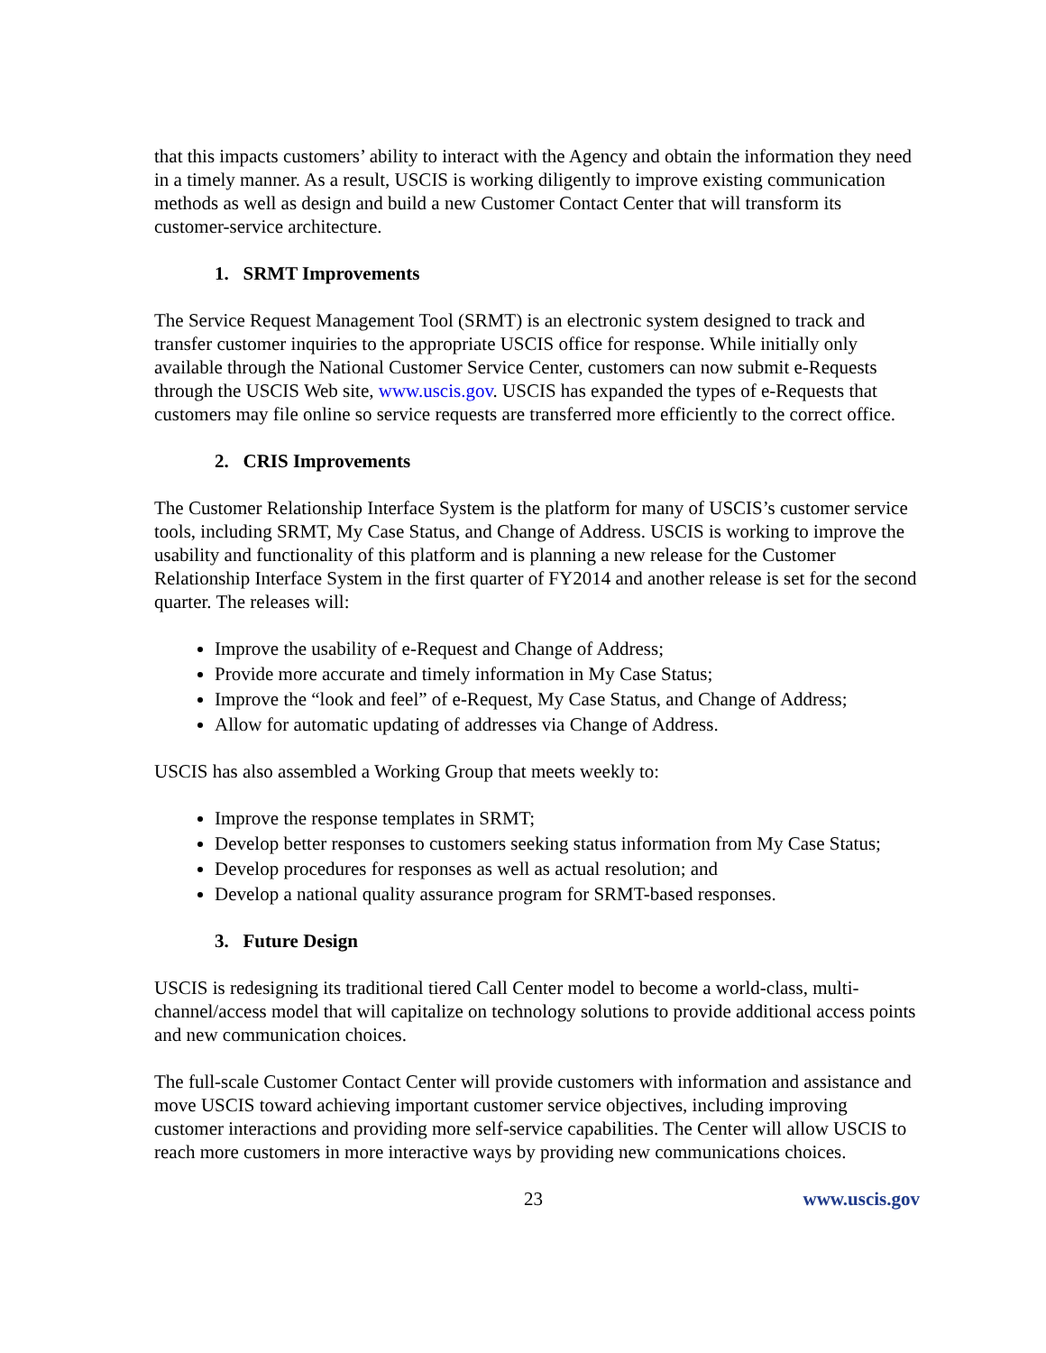that this impacts customers’ ability to interact with the Agency and obtain the information they need in a timely manner. As a result, USCIS is working diligently to improve existing communication methods as well as design and build a new Customer Contact Center that will transform its customer-service architecture.
1. SRMT Improvements
The Service Request Management Tool (SRMT) is an electronic system designed to track and transfer customer inquiries to the appropriate USCIS office for response. While initially only available through the National Customer Service Center, customers can now submit e-Requests through the USCIS Web site, www.uscis.gov. USCIS has expanded the types of e-Requests that customers may file online so service requests are transferred more efficiently to the correct office.
2. CRIS Improvements
The Customer Relationship Interface System is the platform for many of USCIS’s customer service tools, including SRMT, My Case Status, and Change of Address. USCIS is working to improve the usability and functionality of this platform and is planning a new release for the Customer Relationship Interface System in the first quarter of FY2014 and another release is set for the second quarter. The releases will:
Improve the usability of e-Request and Change of Address;
Provide more accurate and timely information in My Case Status;
Improve the “look and feel” of e-Request, My Case Status, and Change of Address;
Allow for automatic updating of addresses via Change of Address.
USCIS has also assembled a Working Group that meets weekly to:
Improve the response templates in SRMT;
Develop better responses to customers seeking status information from My Case Status;
Develop procedures for responses as well as actual resolution; and
Develop a national quality assurance program for SRMT-based responses.
3. Future Design
USCIS is redesigning its traditional tiered Call Center model to become a world-class, multi-channel/access model that will capitalize on technology solutions to provide additional access points and new communication choices.
The full-scale Customer Contact Center will provide customers with information and assistance and move USCIS toward achieving important customer service objectives, including improving customer interactions and providing more self-service capabilities. The Center will allow USCIS to reach more customers in more interactive ways by providing new communications choices.
23 www.uscis.gov